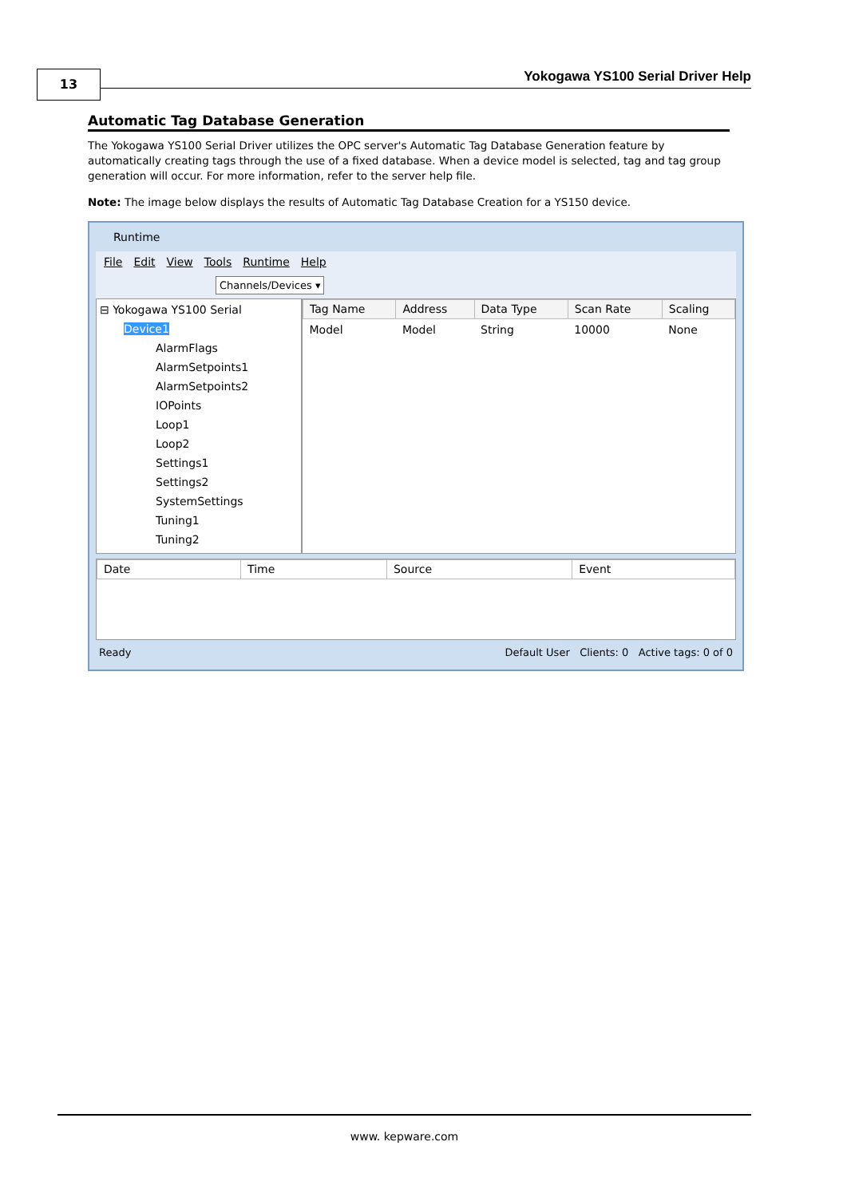13
Yokogawa YS100 Serial Driver Help
Automatic Tag Database Generation
The Yokogawa YS100 Serial Driver utilizes the OPC server's Automatic Tag Database Generation feature by automatically creating tags through the use of a fixed database. When a device model is selected, tag and tag group generation will occur. For more information, refer to the server help file.
Note: The image below displays the results of Automatic Tag Database Creation for a YS150 device.
Runtime
File Edit View Tools Runtime Help
Channels/Devices ▾
⊟ Yokogawa YS100 Serial
Device1
AlarmFlags
AlarmSetpoints1
AlarmSetpoints2
IOPoints
Loop1
Loop2
Settings1
Settings2
SystemSettings
Tuning1
Tuning2
| Tag Name | Address | Data Type | Scan Rate | Scaling |
| --- | --- | --- | --- | --- |
| Model | Model | String | 10000 | None |
| Date | Time | Source | Event |
| --- | --- | --- | --- |
Ready Default User Clients: 0 Active tags: 0 of 0
www. kepware.com